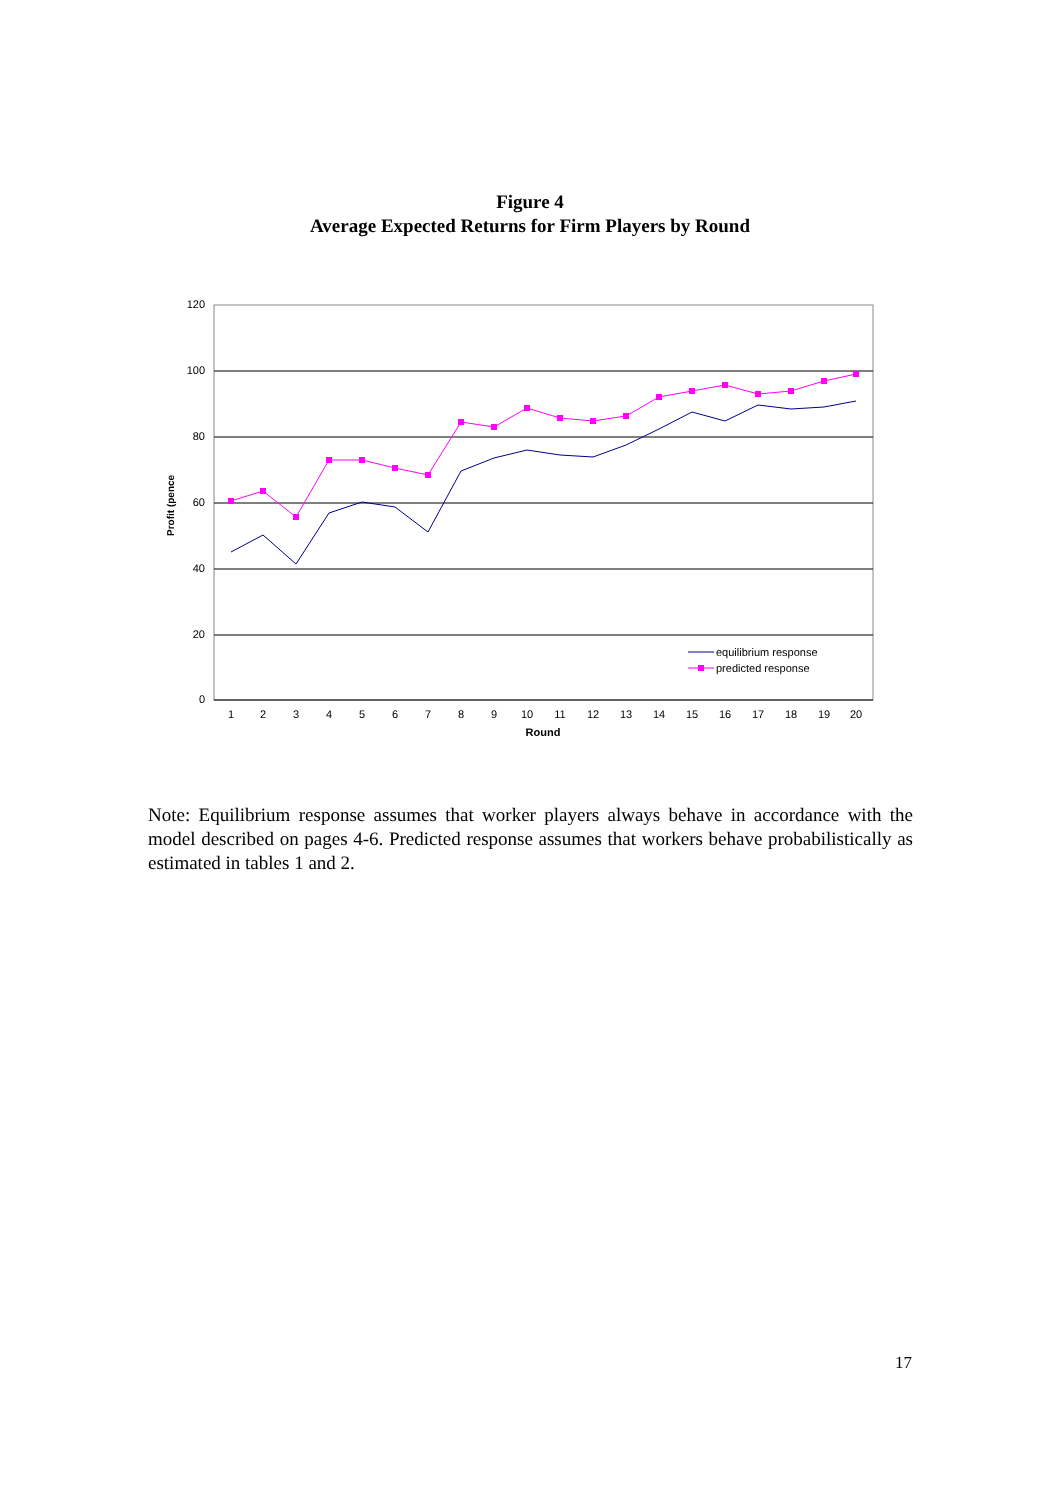Figure 4
Average Expected Returns for Firm Players by Round
120
100
80
60
40
20
0
Profit (pence
1
2
3
4
5
6
7
8
9
10
11
12
13
14
15
16
17
18
19
20
Round
equilibrium response
predicted response
Note: Equilibrium response assumes that worker players always behave in accordance with the model described on pages 4-6. Predicted response assumes that workers behave probabilistically as estimated in tables 1 and 2.
17